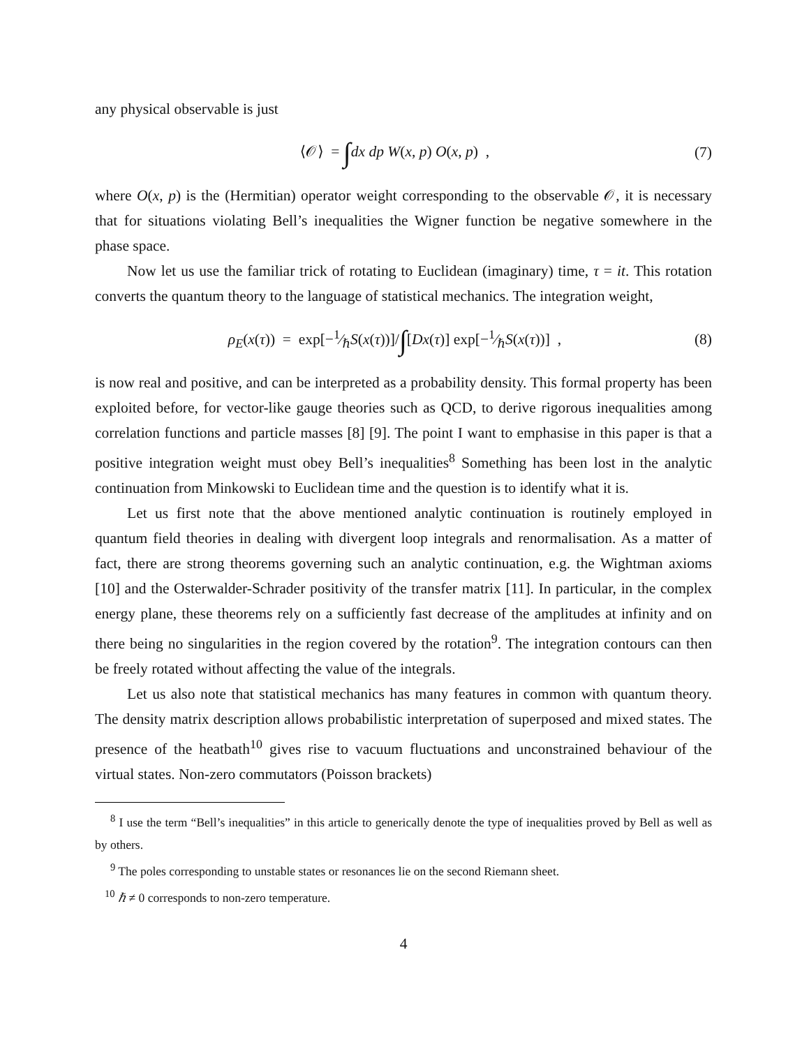any physical observable is just
⟨𝒪⟩ = ∫dx dp W(x, p) O(x, p) , (7)
where O(x, p) is the (Hermitian) operator weight corresponding to the observable 𝒪, it is necessary that for situations violating Bell’s inequalities the Wigner function be negative somewhere in the phase space.
Now let us use the familiar trick of rotating to Euclidean (imaginary) time, τ = it. This rotation converts the quantum theory to the language of statistical mechanics. The integration weight,
ρ<sub>E</sub>(x(τ)) = exp[−1⁄ℏS(x(τ))]/∫[Dx(τ)] exp[−1⁄ℏS(x(τ))] , (8)
is now real and positive, and can be interpreted as a probability density. This formal property has been exploited before, for vector-like gauge theories such as QCD, to derive rigorous inequalities among correlation functions and particle masses [8] [9]. The point I want to emphasise in this paper is that a positive integration weight must obey Bell’s inequalities<sup>8</sup> Something has been lost in the analytic continuation from Minkowski to Euclidean time and the question is to identify what it is.
Let us first note that the above mentioned analytic continuation is routinely employed in quantum field theories in dealing with divergent loop integrals and renormalisation. As a matter of fact, there are strong theorems governing such an analytic continuation, e.g. the Wightman axioms [10] and the Osterwalder-Schrader positivity of the transfer matrix [11]. In particular, in the complex energy plane, these theorems rely on a sufficiently fast decrease of the amplitudes at infinity and on there being no singularities in the region covered by the rotation<sup>9</sup>. The integration contours can then be freely rotated without affecting the value of the integrals.
Let us also note that statistical mechanics has many features in common with quantum theory. The density matrix description allows probabilistic interpretation of superposed and mixed states. The presence of the heatbath<sup>10</sup> gives rise to vacuum fluctuations and unconstrained behaviour of the virtual states. Non-zero commutators (Poisson brackets)
<sup>8</sup> I use the term “Bell’s inequalities” in this article to generically denote the type of inequalities proved by Bell as well as by others.
<sup>9</sup> The poles corresponding to unstable states or resonances lie on the second Riemann sheet.
<sup>10</sup> ℏ ≠ 0 corresponds to non-zero temperature.
4